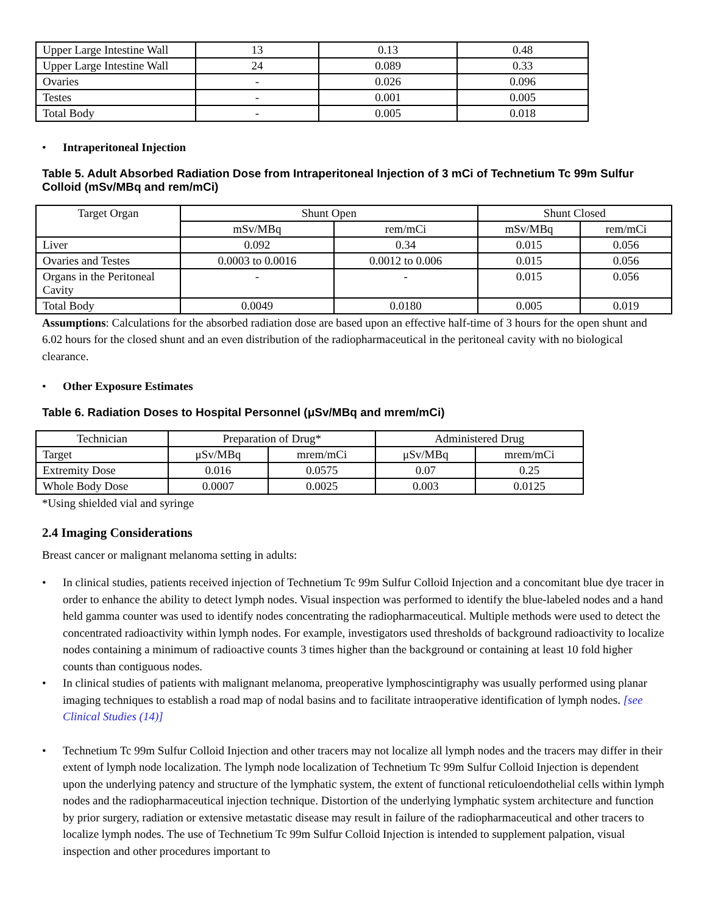| Upper Large Intestine Wall | 13 | 0.13 | 0.48 |
| Upper Large Intestine Wall | 24 | 0.089 | 0.33 |
| Ovaries | - | 0.026 | 0.096 |
| Testes | - | 0.001 | 0.005 |
| Total Body | - | 0.005 | 0.018 |
• Intraperitoneal Injection
Table 5. Adult Absorbed Radiation Dose from Intraperitoneal Injection of 3 mCi of Technetium Tc 99m Sulfur Colloid (mSv/MBq and rem/mCi)
| Target Organ | Shunt Open | | Shunt Closed | |
| | mSv/MBq | rem/mCi | mSv/MBq | rem/mCi |
| Liver | 0.092 | 0.34 | 0.015 | 0.056 |
| Ovaries and Testes | 0.0003 to 0.0016 | 0.0012 to 0.006 | 0.015 | 0.056 |
| Organs in the Peritoneal Cavity | - | - | 0.015 | 0.056 |
| Total Body | 0.0049 | 0.0180 | 0.005 | 0.019 |
Assumptions: Calculations for the absorbed radiation dose are based upon an effective half-time of 3 hours for the open shunt and 6.02 hours for the closed shunt and an even distribution of the radiopharmaceutical in the peritoneal cavity with no biological clearance.
• Other Exposure Estimates
Table 6. Radiation Doses to Hospital Personnel (μSv/MBq and mrem/mCi)
| Technician | Preparation of Drug* | | Administered Drug | |
| Target | μSv/MBq | mrem/mCi | μSv/MBq | mrem/mCi |
| Extremity Dose | 0.016 | 0.0575 | 0.07 | 0.25 |
| Whole Body Dose | 0.0007 | 0.0025 | 0.003 | 0.0125 |
*Using shielded vial and syringe
2.4 Imaging Considerations
Breast cancer or malignant melanoma setting in adults:
• In clinical studies, patients received injection of Technetium Tc 99m Sulfur Colloid Injection and a concomitant blue dye tracer in order to enhance the ability to detect lymph nodes. Visual inspection was performed to identify the blue-labeled nodes and a hand held gamma counter was used to identify nodes concentrating the radiopharmaceutical. Multiple methods were used to detect the concentrated radioactivity within lymph nodes. For example, investigators used thresholds of background radioactivity to localize nodes containing a minimum of radioactive counts 3 times higher than the background or containing at least 10 fold higher counts than contiguous nodes.
• In clinical studies of patients with malignant melanoma, preoperative lymphoscintigraphy was usually performed using planar imaging techniques to establish a road map of nodal basins and to facilitate intraoperative identification of lymph nodes. [see Clinical Studies (14)]
• Technetium Tc 99m Sulfur Colloid Injection and other tracers may not localize all lymph nodes and the tracers may differ in their extent of lymph node localization. The lymph node localization of Technetium Tc 99m Sulfur Colloid Injection is dependent upon the underlying patency and structure of the lymphatic system, the extent of functional reticuloendothelial cells within lymph nodes and the radiopharmaceutical injection technique. Distortion of the underlying lymphatic system architecture and function by prior surgery, radiation or extensive metastatic disease may result in failure of the radiopharmaceutical and other tracers to localize lymph nodes. The use of Technetium Tc 99m Sulfur Colloid Injection is intended to supplement palpation, visual inspection and other procedures important to